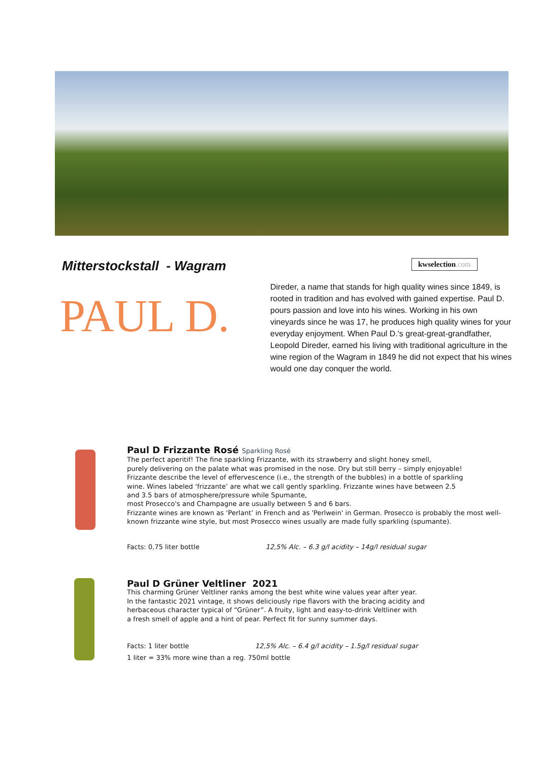Mitterstockstall - Wagram kwselection.com
PAUL D.
Direder, a name that stands for high quality wines since 1849, is rooted in tradition and has evolved with gained expertise. Paul D. pours passion and love into his wines. Working in his own vineyards since he was 17, he produces high quality wines for your everyday enjoyment. When Paul D.'s great-great-grandfather, Leopold Direder, earned his living with traditional agriculture in the wine region of the Wagram in 1849 he did not expect that his wines would one day conquer the world.
Paul D Frizzante Rosé Sparkling Rosé
The perfect aperitif! The fine sparkling Frizzante, with its strawberry and slight honey smell,
purely delivering on the palate what was promised in the nose. Dry but still berry – simply enjoyable!
Frizzante describe the level of effervescence (i.e., the strength of the bubbles) in a bottle of sparkling
wine. Wines labeled ‘frizzante’ are what we call gently sparkling. Frizzante wines have between 2.5
and 3.5 bars of atmosphere/pressure while Spumante,
most Prosecco's and Champagne are usually between 5 and 6 bars.
Frizzante wines are known as ‘Perlant’ in French and as 'Perlwein' in German. Prosecco is probably the most well-known frizzante wine style, but most Prosecco wines usually are made fully sparkling (spumante).
Facts: 0,75 liter bottle 12,5% Alc. – 6.3 g/l acidity – 14g/l residual sugar
Paul D Grüner Veltliner 2021
This charming Grüner Veltliner ranks among the best white wine values year after year.
In the fantastic 2021 vintage, it shows deliciously ripe flavors with the bracing acidity and
herbaceous character typical of “Grüner”. A fruity, light and easy-to-drink Veltliner with
a fresh smell of apple and a hint of pear. Perfect fit for sunny summer days.
Facts: 1 liter bottle 12,5% Alc. – 6.4 g/l acidity – 1.5g/l residual sugar
1 liter = 33% more wine than a reg. 750ml bottle